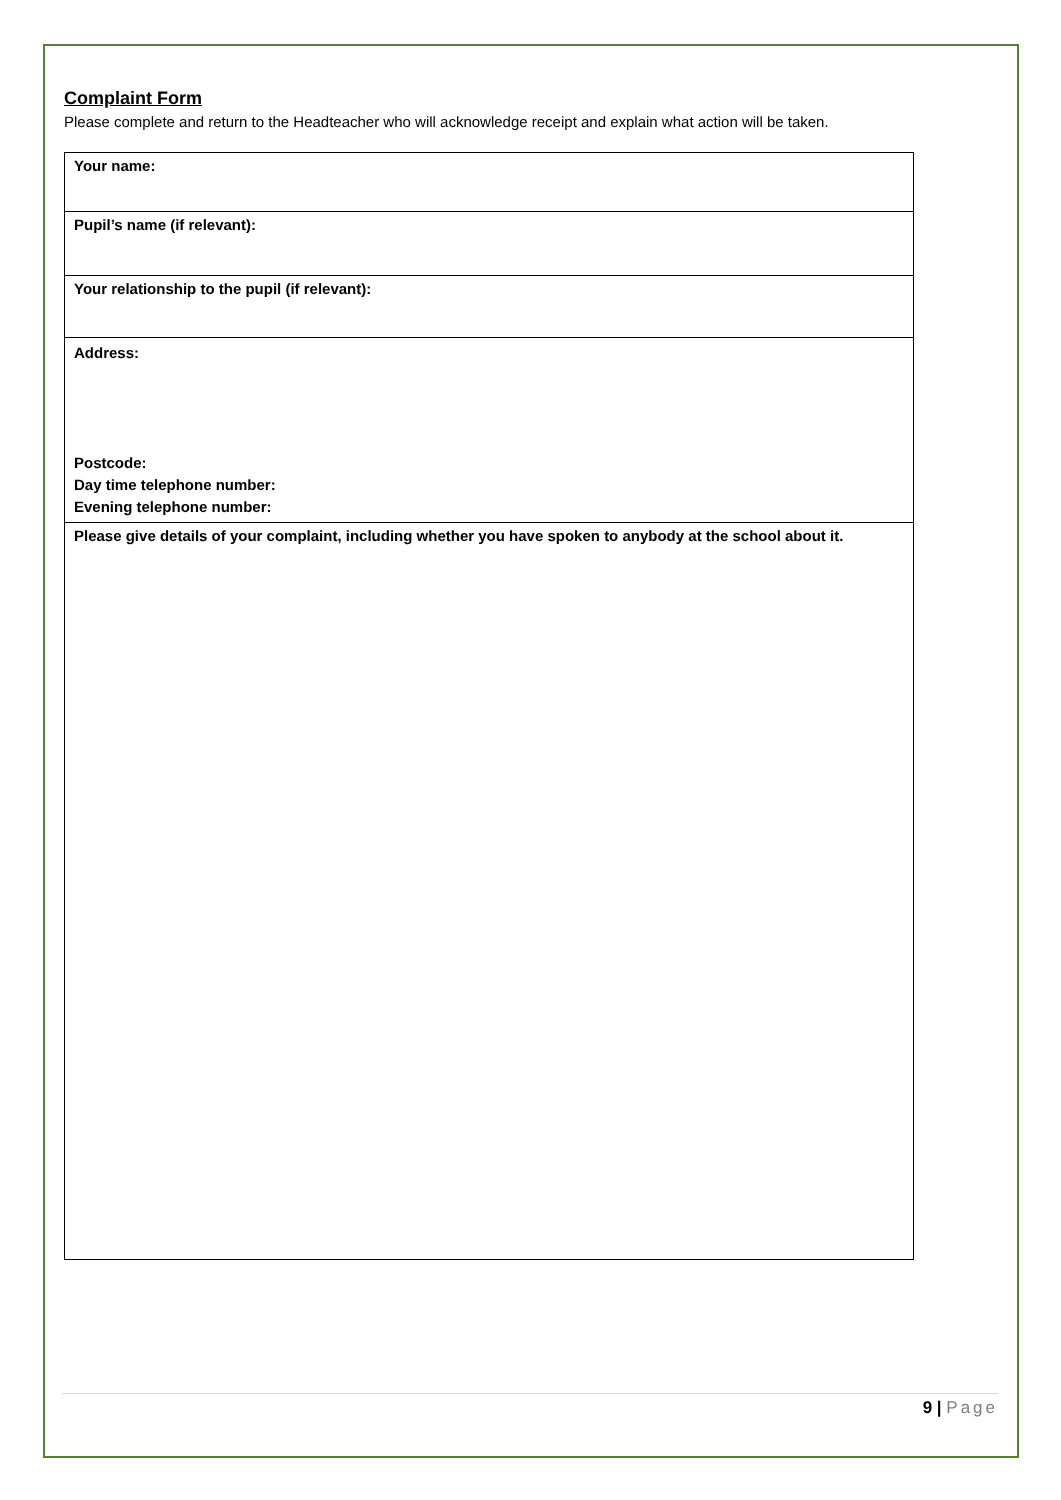Complaint Form
Please complete and return to the Headteacher who will acknowledge receipt and explain what action will be taken.
| Your name: |
| Pupil’s name (if relevant): |
| Your relationship to the pupil (if relevant): |
| Address: Postcode: Day time telephone number: Evening telephone number: |
| Please give details of your complaint, including whether you have spoken to anybody at the school about it. |
9 | Page